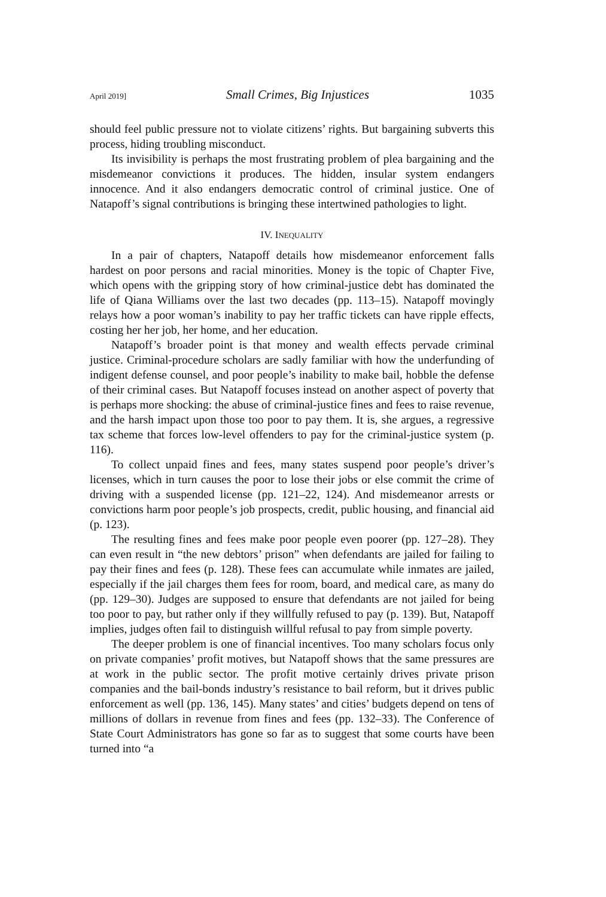April 2019] Small Crimes, Big Injustices 1035
should feel public pressure not to violate citizens’ rights. But bargaining subverts this process, hiding troubling misconduct.
Its invisibility is perhaps the most frustrating problem of plea bargaining and the misdemeanor convictions it produces. The hidden, insular system endangers innocence. And it also endangers democratic control of criminal justice. One of Natapoff’s signal contributions is bringing these intertwined pathologies to light.
IV. INEQUALITY
In a pair of chapters, Natapoff details how misdemeanor enforcement falls hardest on poor persons and racial minorities. Money is the topic of Chapter Five, which opens with the gripping story of how criminal-justice debt has dominated the life of Qiana Williams over the last two decades (pp. 113–15). Natapoff movingly relays how a poor woman’s inability to pay her traffic tickets can have ripple effects, costing her her job, her home, and her education.
Natapoff’s broader point is that money and wealth effects pervade criminal justice. Criminal-procedure scholars are sadly familiar with how the underfunding of indigent defense counsel, and poor people’s inability to make bail, hobble the defense of their criminal cases. But Natapoff focuses instead on another aspect of poverty that is perhaps more shocking: the abuse of criminal-justice fines and fees to raise revenue, and the harsh impact upon those too poor to pay them. It is, she argues, a regressive tax scheme that forces low-level offenders to pay for the criminal-justice system (p. 116).
To collect unpaid fines and fees, many states suspend poor people’s driver’s licenses, which in turn causes the poor to lose their jobs or else commit the crime of driving with a suspended license (pp. 121–22, 124). And misdemeanor arrests or convictions harm poor people’s job prospects, credit, public housing, and financial aid (p. 123).
The resulting fines and fees make poor people even poorer (pp. 127–28). They can even result in “the new debtors’ prison” when defendants are jailed for failing to pay their fines and fees (p. 128). These fees can accumulate while inmates are jailed, especially if the jail charges them fees for room, board, and medical care, as many do (pp. 129–30). Judges are supposed to ensure that defendants are not jailed for being too poor to pay, but rather only if they willfully refused to pay (p. 139). But, Natapoff implies, judges often fail to distinguish willful refusal to pay from simple poverty.
The deeper problem is one of financial incentives. Too many scholars focus only on private companies’ profit motives, but Natapoff shows that the same pressures are at work in the public sector. The profit motive certainly drives private prison companies and the bail-bonds industry’s resistance to bail reform, but it drives public enforcement as well (pp. 136, 145). Many states’ and cities’ budgets depend on tens of millions of dollars in revenue from fines and fees (pp. 132–33). The Conference of State Court Administrators has gone so far as to suggest that some courts have been turned into “a